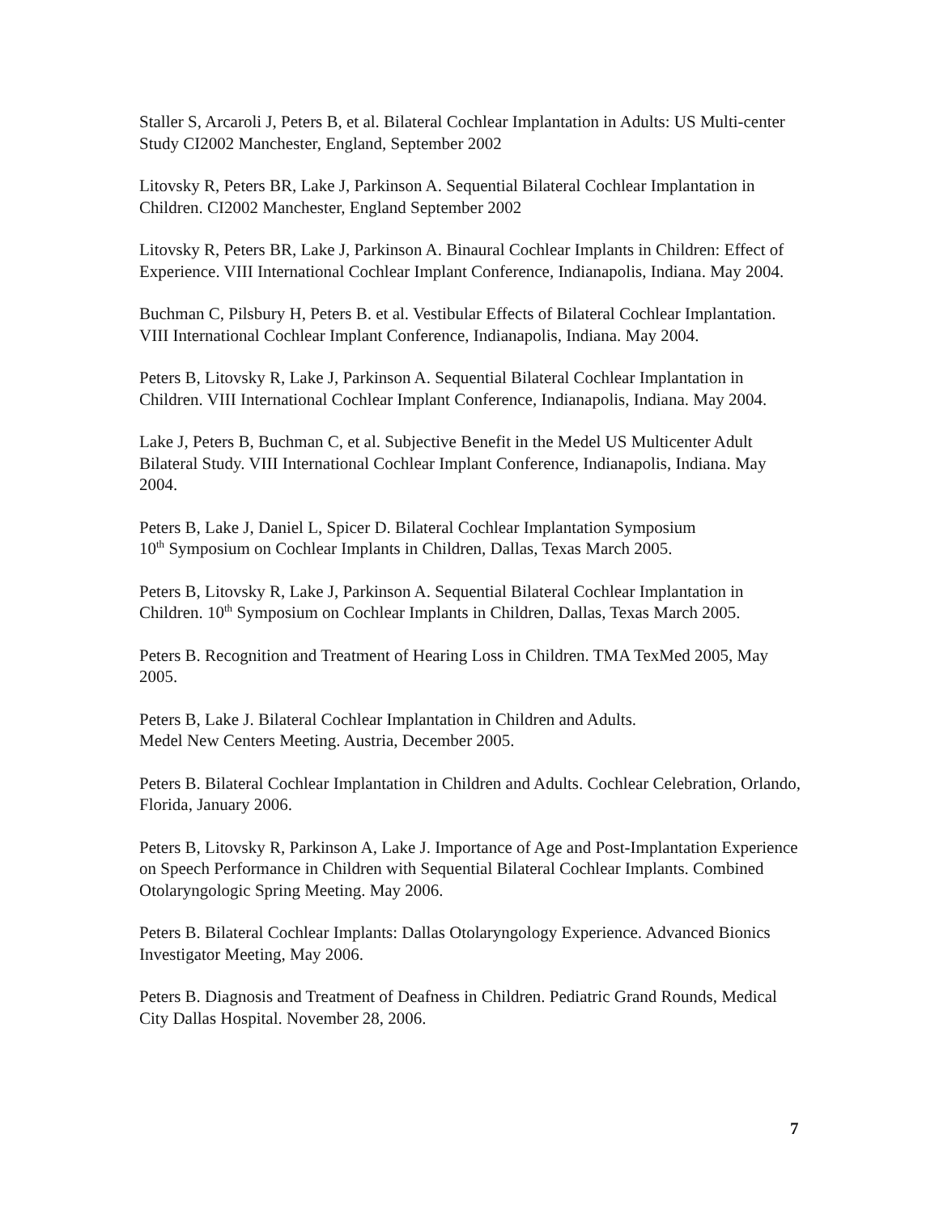Staller S, Arcaroli J, Peters B, et al. Bilateral Cochlear Implantation in Adults: US Multi-center Study CI2002 Manchester, England, September 2002
Litovsky R, Peters BR, Lake J, Parkinson A. Sequential Bilateral Cochlear Implantation in Children. CI2002 Manchester, England September 2002
Litovsky R, Peters BR, Lake J, Parkinson A. Binaural Cochlear Implants in Children: Effect of Experience. VIII International Cochlear Implant Conference, Indianapolis, Indiana. May 2004.
Buchman C, Pilsbury H, Peters B. et al. Vestibular Effects of Bilateral Cochlear Implantation. VIII International Cochlear Implant Conference, Indianapolis, Indiana. May 2004.
Peters B, Litovsky R, Lake J, Parkinson A. Sequential Bilateral Cochlear Implantation in Children. VIII International Cochlear Implant Conference, Indianapolis, Indiana. May 2004.
Lake J, Peters B, Buchman C, et al. Subjective Benefit in the Medel US Multicenter Adult Bilateral Study. VIII International Cochlear Implant Conference, Indianapolis, Indiana. May 2004.
Peters B, Lake J, Daniel L, Spicer D. Bilateral Cochlear Implantation Symposium
10<sup>th</sup> Symposium on Cochlear Implants in Children, Dallas, Texas March 2005.
Peters B, Litovsky R, Lake J, Parkinson A. Sequential Bilateral Cochlear Implantation in Children. 10<sup>th</sup> Symposium on Cochlear Implants in Children, Dallas, Texas March 2005.
Peters B. Recognition and Treatment of Hearing Loss in Children. TMA TexMed 2005, May 2005.
Peters B, Lake J. Bilateral Cochlear Implantation in Children and Adults.
Medel New Centers Meeting. Austria, December 2005.
Peters B. Bilateral Cochlear Implantation in Children and Adults. Cochlear Celebration, Orlando, Florida, January 2006.
Peters B, Litovsky R, Parkinson A, Lake J. Importance of Age and Post-Implantation Experience on Speech Performance in Children with Sequential Bilateral Cochlear Implants. Combined Otolaryngologic Spring Meeting. May 2006.
Peters B. Bilateral Cochlear Implants: Dallas Otolaryngology Experience. Advanced Bionics Investigator Meeting, May 2006.
Peters B. Diagnosis and Treatment of Deafness in Children. Pediatric Grand Rounds, Medical City Dallas Hospital. November 28, 2006.
7